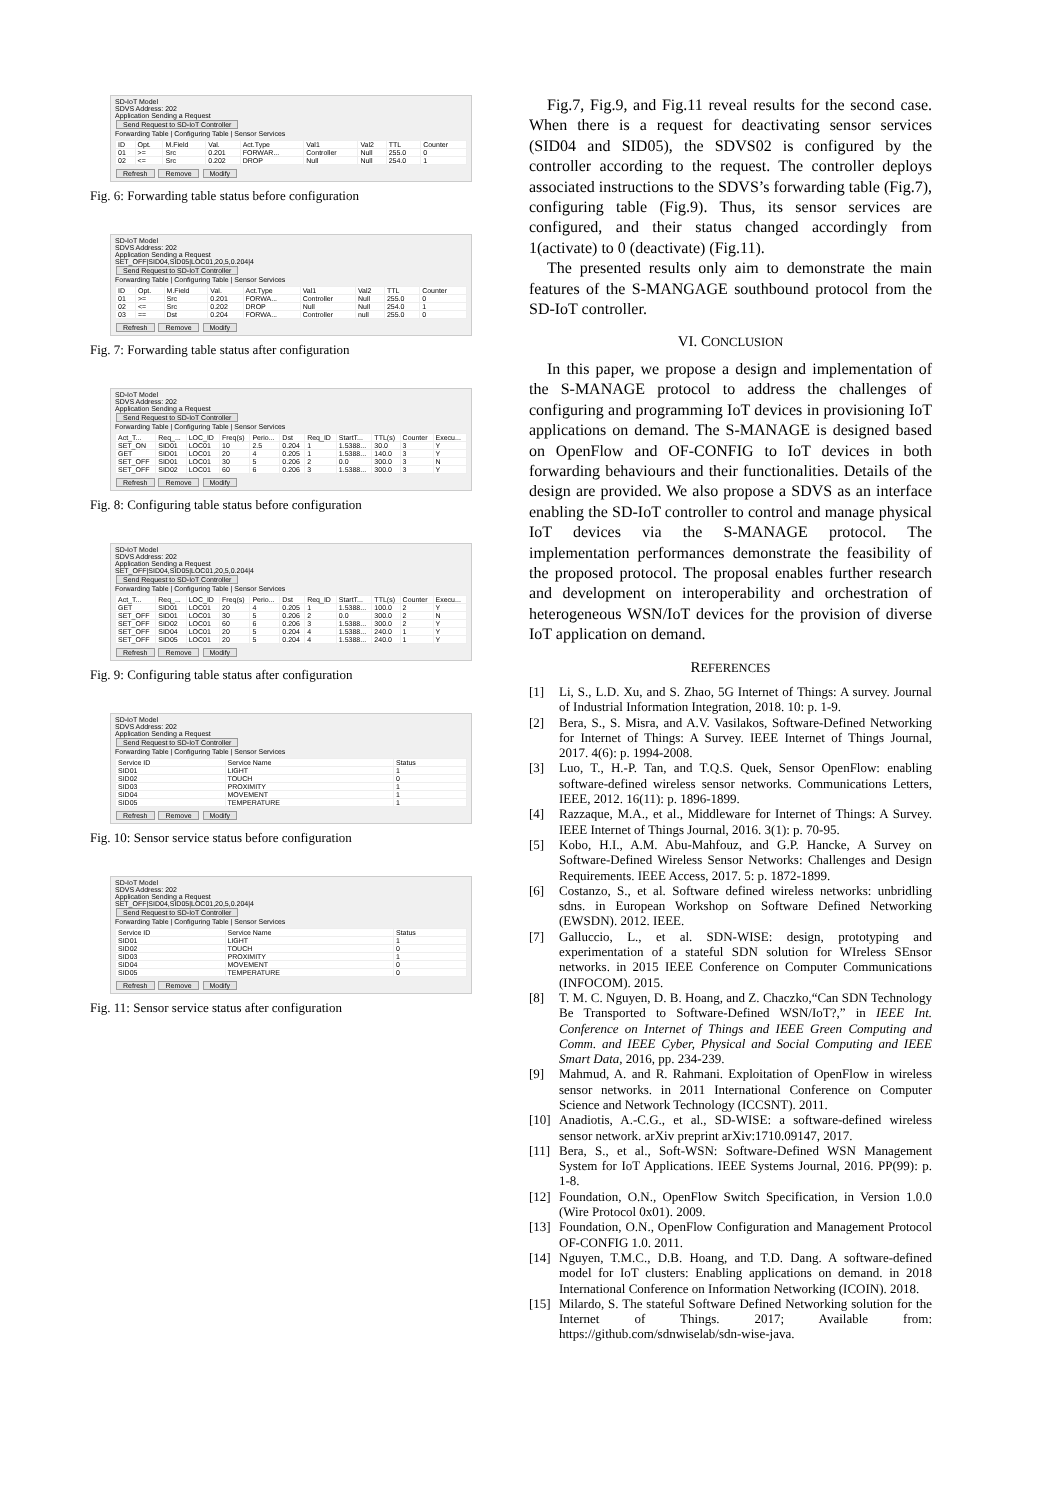SD-IoT Model
SDVS Address: 202
Application Sending a Request
Send Request to SD-IoT Controller
Forwarding Table | Configuring Table | Sensor Services
| ID | Opt. | M.Field | Val. | Act.Type | Val1 | Val2 | TTL | Counter |
| --- | --- | --- | --- | --- | --- | --- | --- | --- |
| 01 | >= | Src | 0.201 | FORWAR... | Controller | Null | 255.0 | 0 |
| 02 | <= | Src | 0.202 | DROP | Null | Null | 254.0 | 1 |
Refresh Remove Modify
Fig. 6: Forwarding table status before configuration
SD-IoT Model
SDVS Address: 202
Application Sending a Request
SET_OFF|SID04,SID05|LOC01,20,5,0.204|4
Send Request to SD-IoT Controller
Forwarding Table | Configuring Table | Sensor Services
| ID | Opt. | M.Field | Val. | Act.Type | Val1 | Val2 | TTL | Counter |
| --- | --- | --- | --- | --- | --- | --- | --- | --- |
| 01 | >= | Src | 0.201 | FORWA... | Controller | Null | 255.0 | 0 |
| 02 | <= | Src | 0.202 | DROP | Null | Null | 254.0 | 1 |
| 03 | == | Dst | 0.204 | FORWA... | Controller | null | 255.0 | 0 |
Refresh Remove Modify
Fig. 7: Forwarding table status after configuration
SD-IoT Model
SDVS Address: 202
Application Sending a Request
Send Request to SD-IoT Controller
Forwarding Table | Configuring Table | Sensor Services
| Act_T... | Req_... | LOC_ID | Freq(s) | Perio... | Dst | Req_ID | StartT... | TTL(s) | Counter | Execu... |
| --- | --- | --- | --- | --- | --- | --- | --- | --- | --- | --- |
| SET_ON | SID01 | LOC01 | 10 | 2.5 | 0.204 | 1 | 1.5388... | 30.0 | 3 | Y |
| GET | SID01 | LOC01 | 20 | 4 | 0.205 | 1 | 1.5388... | 140.0 | 3 | Y |
| SET_OFF | SID01 | LOC01 | 30 | 5 | 0.206 | 2 | 0.0 | 300.0 | 3 | N |
| SET_OFF | SID02 | LOC01 | 60 | 6 | 0.206 | 3 | 1.5388... | 300.0 | 3 | Y |
Refresh Remove Modify
Fig. 8: Configuring table status before configuration
SD-IoT Model
SDVS Address: 202
Application Sending a Request
SET_OFF|SID04,SID05|LOC01,20,5,0.204|4
Send Request to SD-IoT Controller
Forwarding Table | Configuring Table | Sensor Services
| Act_T... | Req_... | LOC_ID | Freq(s) | Perio... | Dst | Req_ID | StartT... | TTL(s) | Counter | Execu... |
| --- | --- | --- | --- | --- | --- | --- | --- | --- | --- | --- |
| GET | SID01 | LOC01 | 20 | 4 | 0.205 | 1 | 1.5388... | 100.0 | 2 | Y |
| SET_OFF | SID01 | LOC01 | 30 | 5 | 0.206 | 2 | 0.0 | 300.0 | 2 | N |
| SET_OFF | SID02 | LOC01 | 60 | 6 | 0.206 | 3 | 1.5388... | 300.0 | 2 | Y |
| SET_OFF | SID04 | LOC01 | 20 | 5 | 0.204 | 4 | 1.5388... | 240.0 | 1 | Y |
| SET_OFF | SID05 | LOC01 | 20 | 5 | 0.204 | 4 | 1.5388... | 240.0 | 1 | Y |
Refresh Remove Modify
Fig. 9: Configuring table status after configuration
SD-IoT Model
SDVS Address: 202
Application Sending a Request
Send Request to SD-IoT Controller
Forwarding Table | Configuring Table | Sensor Services
| Service ID | Service Name | Status |
| --- | --- | --- |
| SID01 | LIGHT | 1 |
| SID02 | TOUCH | 0 |
| SID03 | PROXIMITY | 1 |
| SID04 | MOVEMENT | 1 |
| SID05 | TEMPERATURE | 1 |
Refresh Remove Modify
Fig. 10: Sensor service status before configuration
SD-IoT Model
SDVS Address: 202
Application Sending a Request
SET_OFF|SID04,SID05|LOC01,20,5,0.204|4
Send Request to SD-IoT Controller
Forwarding Table | Configuring Table | Sensor Services
| Service ID | Service Name | Status |
| --- | --- | --- |
| SID01 | LIGHT | 1 |
| SID02 | TOUCH | 0 |
| SID03 | PROXIMITY | 1 |
| SID04 | MOVEMENT | 0 |
| SID05 | TEMPERATURE | 0 |
Refresh Remove Modify
Fig. 11: Sensor service status after configuration
Fig.7, Fig.9, and Fig.11 reveal results for the second case. When there is a request for deactivating sensor services (SID04 and SID05), the SDVS02 is configured by the controller according to the request. The controller deploys associated instructions to the SDVS’s forwarding table (Fig.7), configuring table (Fig.9). Thus, its sensor services are configured, and their status changed accordingly from 1(activate) to 0 (deactivate) (Fig.11).
The presented results only aim to demonstrate the main features of the S-MANGAGE southbound protocol from the SD-IoT controller.
VI. CONCLUSION
In this paper, we propose a design and implementation of the S-MANAGE protocol to address the challenges of configuring and programming IoT devices in provisioning IoT applications on demand. The S-MANAGE is designed based on OpenFlow and OF-CONFIG to IoT devices in both forwarding behaviours and their functionalities. Details of the design are provided. We also propose a SDVS as an interface enabling the SD-IoT controller to control and manage physical IoT devices via the S-MANAGE protocol. The implementation performances demonstrate the feasibility of the proposed protocol. The proposal enables further research and development on interoperability and orchestration of heterogeneous WSN/IoT devices for the provision of diverse IoT application on demand.
REFERENCES
[1] Li, S., L.D. Xu, and S. Zhao, 5G Internet of Things: A survey. Journal of Industrial Information Integration, 2018. 10: p. 1-9.
[2] Bera, S., S. Misra, and A.V. Vasilakos, Software-Defined Networking for Internet of Things: A Survey. IEEE Internet of Things Journal, 2017. 4(6): p. 1994-2008.
[3] Luo, T., H.-P. Tan, and T.Q.S. Quek, Sensor OpenFlow: enabling software-defined wireless sensor networks. Communications Letters, IEEE, 2012. 16(11): p. 1896-1899.
[4] Razzaque, M.A., et al., Middleware for Internet of Things: A Survey. IEEE Internet of Things Journal, 2016. 3(1): p. 70-95.
[5] Kobo, H.I., A.M. Abu-Mahfouz, and G.P. Hancke, A Survey on Software-Defined Wireless Sensor Networks: Challenges and Design Requirements. IEEE Access, 2017. 5: p. 1872-1899.
[6] Costanzo, S., et al. Software defined wireless networks: unbridling sdns. in European Workshop on Software Defined Networking (EWSDN). 2012. IEEE.
[7] Galluccio, L., et al. SDN-WISE: design, prototyping and experimentation of a stateful SDN solution for WIreless SEnsor networks. in 2015 IEEE Conference on Computer Communications (INFOCOM). 2015.
[8] T. M. C. Nguyen, D. B. Hoang, and Z. Chaczko,“Can SDN Technology Be Transported to Software-Defined WSN/IoT?,” in IEEE Int. Conference on Internet of Things and IEEE Green Computing and Comm. and IEEE Cyber, Physical and Social Computing and IEEE Smart Data, 2016, pp. 234-239.
[9] Mahmud, A. and R. Rahmani. Exploitation of OpenFlow in wireless sensor networks. in 2011 International Conference on Computer Science and Network Technology (ICCSNT). 2011.
[10] Anadiotis, A.-C.G., et al., SD-WISE: a software-defined wireless sensor network. arXiv preprint arXiv:1710.09147, 2017.
[11] Bera, S., et al., Soft-WSN: Software-Defined WSN Management System for IoT Applications. IEEE Systems Journal, 2016. PP(99): p. 1-8.
[12] Foundation, O.N., OpenFlow Switch Specification, in Version 1.0.0 (Wire Protocol 0x01). 2009.
[13] Foundation, O.N., OpenFlow Configuration and Management Protocol OF-CONFIG 1.0. 2011.
[14] Nguyen, T.M.C., D.B. Hoang, and T.D. Dang. A software-defined model for IoT clusters: Enabling applications on demand. in 2018 International Conference on Information Networking (ICOIN). 2018.
[15] Milardo, S. The stateful Software Defined Networking solution for the Internet of Things. 2017; Available from: https://github.com/sdnwiselab/sdn-wise-java.